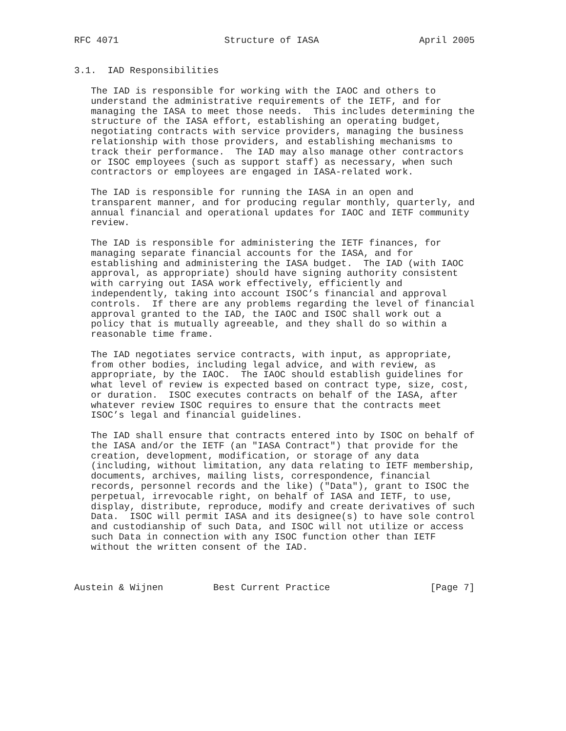RFC 4071                   Structure of IASA                  April 2005


3.1.  IAD Responsibilities

   The IAD is responsible for working with the IAOC and others to
   understand the administrative requirements of the IETF, and for
   managing the IASA to meet those needs.  This includes determining the
   structure of the IASA effort, establishing an operating budget,
   negotiating contracts with service providers, managing the business
   relationship with those providers, and establishing mechanisms to
   track their performance.  The IAD may also manage other contractors
   or ISOC employees (such as support staff) as necessary, when such
   contractors or employees are engaged in IASA-related work.

   The IAD is responsible for running the IASA in an open and
   transparent manner, and for producing regular monthly, quarterly, and
   annual financial and operational updates for IAOC and IETF community
   review.

   The IAD is responsible for administering the IETF finances, for
   managing separate financial accounts for the IASA, and for
   establishing and administering the IASA budget.  The IAD (with IAOC
   approval, as appropriate) should have signing authority consistent
   with carrying out IASA work effectively, efficiently and
   independently, taking into account ISOC’s financial and approval
   controls.  If there are any problems regarding the level of financial
   approval granted to the IAD, the IAOC and ISOC shall work out a
   policy that is mutually agreeable, and they shall do so within a
   reasonable time frame.

   The IAD negotiates service contracts, with input, as appropriate,
   from other bodies, including legal advice, and with review, as
   appropriate, by the IAOC.  The IAOC should establish guidelines for
   what level of review is expected based on contract type, size, cost,
   or duration.  ISOC executes contracts on behalf of the IASA, after
   whatever review ISOC requires to ensure that the contracts meet
   ISOC’s legal and financial guidelines.

   The IAD shall ensure that contracts entered into by ISOC on behalf of
   the IASA and/or the IETF (an "IASA Contract") that provide for the
   creation, development, modification, or storage of any data
   (including, without limitation, any data relating to IETF membership,
   documents, archives, mailing lists, correspondence, financial
   records, personnel records and the like) ("Data"), grant to ISOC the
   perpetual, irrevocable right, on behalf of IASA and IETF, to use,
   display, distribute, reproduce, modify and create derivatives of such
   Data.  ISOC will permit IASA and its designee(s) to have sole control
   and custodianship of such Data, and ISOC will not utilize or access
   such Data in connection with any ISOC function other than IETF
   without the written consent of the IAD.



Austein & Wijnen         Best Current Practice                  [Page 7]